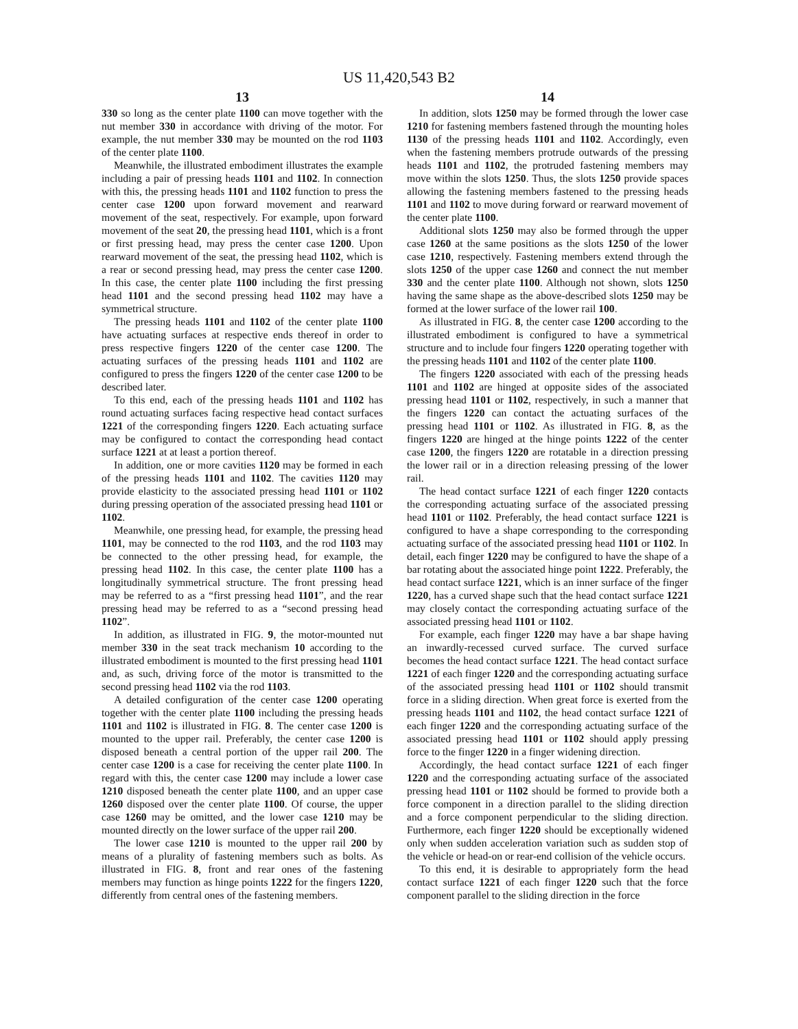US 11,420,543 B2
13
330 so long as the center plate 1100 can move together with the nut member 330 in accordance with driving of the motor. For example, the nut member 330 may be mounted on the rod 1103 of the center plate 1100.
Meanwhile, the illustrated embodiment illustrates the example including a pair of pressing heads 1101 and 1102. In connection with this, the pressing heads 1101 and 1102 function to press the center case 1200 upon forward movement and rearward movement of the seat, respectively. For example, upon forward movement of the seat 20, the pressing head 1101, which is a front or first pressing head, may press the center case 1200. Upon rearward movement of the seat, the pressing head 1102, which is a rear or second pressing head, may press the center case 1200. In this case, the center plate 1100 including the first pressing head 1101 and the second pressing head 1102 may have a symmetrical structure.
The pressing heads 1101 and 1102 of the center plate 1100 have actuating surfaces at respective ends thereof in order to press respective fingers 1220 of the center case 1200. The actuating surfaces of the pressing heads 1101 and 1102 are configured to press the fingers 1220 of the center case 1200 to be described later.
To this end, each of the pressing heads 1101 and 1102 has round actuating surfaces facing respective head contact surfaces 1221 of the corresponding fingers 1220. Each actuating surface may be configured to contact the corresponding head contact surface 1221 at at least a portion thereof.
In addition, one or more cavities 1120 may be formed in each of the pressing heads 1101 and 1102. The cavities 1120 may provide elasticity to the associated pressing head 1101 or 1102 during pressing operation of the associated pressing head 1101 or 1102.
Meanwhile, one pressing head, for example, the pressing head 1101, may be connected to the rod 1103, and the rod 1103 may be connected to the other pressing head, for example, the pressing head 1102. In this case, the center plate 1100 has a longitudinally symmetrical structure. The front pressing head may be referred to as a “first pressing head 1101”, and the rear pressing head may be referred to as a “second pressing head 1102”.
In addition, as illustrated in FIG. 9, the motor-mounted nut member 330 in the seat track mechanism 10 according to the illustrated embodiment is mounted to the first pressing head 1101 and, as such, driving force of the motor is transmitted to the second pressing head 1102 via the rod 1103.
A detailed configuration of the center case 1200 operating together with the center plate 1100 including the pressing heads 1101 and 1102 is illustrated in FIG. 8. The center case 1200 is mounted to the upper rail. Preferably, the center case 1200 is disposed beneath a central portion of the upper rail 200. The center case 1200 is a case for receiving the center plate 1100. In regard with this, the center case 1200 may include a lower case 1210 disposed beneath the center plate 1100, and an upper case 1260 disposed over the center plate 1100. Of course, the upper case 1260 may be omitted, and the lower case 1210 may be mounted directly on the lower surface of the upper rail 200.
The lower case 1210 is mounted to the upper rail 200 by means of a plurality of fastening members such as bolts. As illustrated in FIG. 8, front and rear ones of the fastening members may function as hinge points 1222 for the fingers 1220, differently from central ones of the fastening members.
14
In addition, slots 1250 may be formed through the lower case 1210 for fastening members fastened through the mounting holes 1130 of the pressing heads 1101 and 1102. Accordingly, even when the fastening members protrude outwards of the pressing heads 1101 and 1102, the protruded fastening members may move within the slots 1250. Thus, the slots 1250 provide spaces allowing the fastening members fastened to the pressing heads 1101 and 1102 to move during forward or rearward movement of the center plate 1100.
Additional slots 1250 may also be formed through the upper case 1260 at the same positions as the slots 1250 of the lower case 1210, respectively. Fastening members extend through the slots 1250 of the upper case 1260 and connect the nut member 330 and the center plate 1100. Although not shown, slots 1250 having the same shape as the above-described slots 1250 may be formed at the lower surface of the lower rail 100.
As illustrated in FIG. 8, the center case 1200 according to the illustrated embodiment is configured to have a symmetrical structure and to include four fingers 1220 operating together with the pressing heads 1101 and 1102 of the center plate 1100.
The fingers 1220 associated with each of the pressing heads 1101 and 1102 are hinged at opposite sides of the associated pressing head 1101 or 1102, respectively, in such a manner that the fingers 1220 can contact the actuating surfaces of the pressing head 1101 or 1102. As illustrated in FIG. 8, as the fingers 1220 are hinged at the hinge points 1222 of the center case 1200, the fingers 1220 are rotatable in a direction pressing the lower rail or in a direction releasing pressing of the lower rail.
The head contact surface 1221 of each finger 1220 contacts the corresponding actuating surface of the associated pressing head 1101 or 1102. Preferably, the head contact surface 1221 is configured to have a shape corresponding to the corresponding actuating surface of the associated pressing head 1101 or 1102. In detail, each finger 1220 may be configured to have the shape of a bar rotating about the associated hinge point 1222. Preferably, the head contact surface 1221, which is an inner surface of the finger 1220, has a curved shape such that the head contact surface 1221 may closely contact the corresponding actuating surface of the associated pressing head 1101 or 1102.
For example, each finger 1220 may have a bar shape having an inwardly-recessed curved surface. The curved surface becomes the head contact surface 1221. The head contact surface 1221 of each finger 1220 and the corresponding actuating surface of the associated pressing head 1101 or 1102 should transmit force in a sliding direction. When great force is exerted from the pressing heads 1101 and 1102, the head contact surface 1221 of each finger 1220 and the corresponding actuating surface of the associated pressing head 1101 or 1102 should apply pressing force to the finger 1220 in a finger widening direction.
Accordingly, the head contact surface 1221 of each finger 1220 and the corresponding actuating surface of the associated pressing head 1101 or 1102 should be formed to provide both a force component in a direction parallel to the sliding direction and a force component perpendicular to the sliding direction. Furthermore, each finger 1220 should be exceptionally widened only when sudden acceleration variation such as sudden stop of the vehicle or head-on or rear-end collision of the vehicle occurs.
To this end, it is desirable to appropriately form the head contact surface 1221 of each finger 1220 such that the force component parallel to the sliding direction in the force